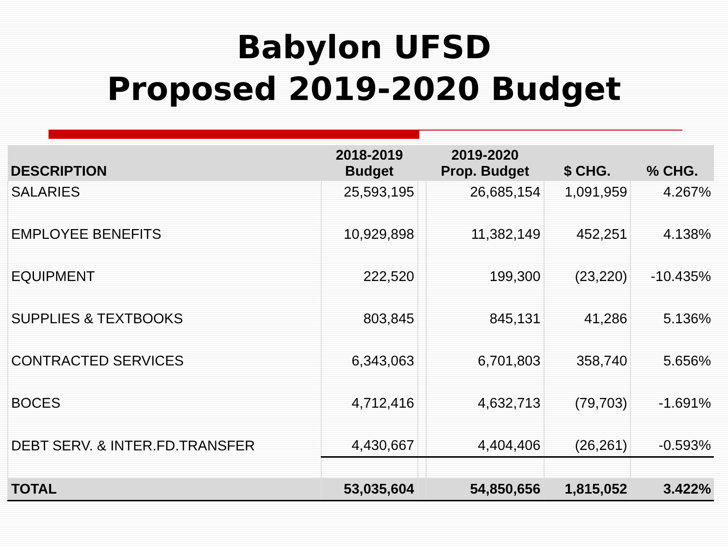Babylon UFSD
Proposed 2019-2020 Budget
| DESCRIPTION | 2018-2019 Budget | | 2019-2020 Prop. Budget | $ CHG. | % CHG. |
| --- | --- | --- | --- | --- | --- |
| SALARIES | 25,593,195 | | 26,685,154 | 1,091,959 | 4.267% |
| EMPLOYEE BENEFITS | 10,929,898 | | 11,382,149 | 452,251 | 4.138% |
| EQUIPMENT | 222,520 | | 199,300 | (23,220) | -10.435% |
| SUPPLIES & TEXTBOOKS | 803,845 | | 845,131 | 41,286 | 5.136% |
| CONTRACTED SERVICES | 6,343,063 | | 6,701,803 | 358,740 | 5.656% |
| BOCES | 4,712,416 | | 4,632,713 | (79,703) | -1.691% |
| DEBT SERV. & INTER.FD.TRANSFER | 4,430,667 | | 4,404,406 | (26,261) | -0.593% |
| TOTAL | 53,035,604 | | 54,850,656 | 1,815,052 | 3.422% |